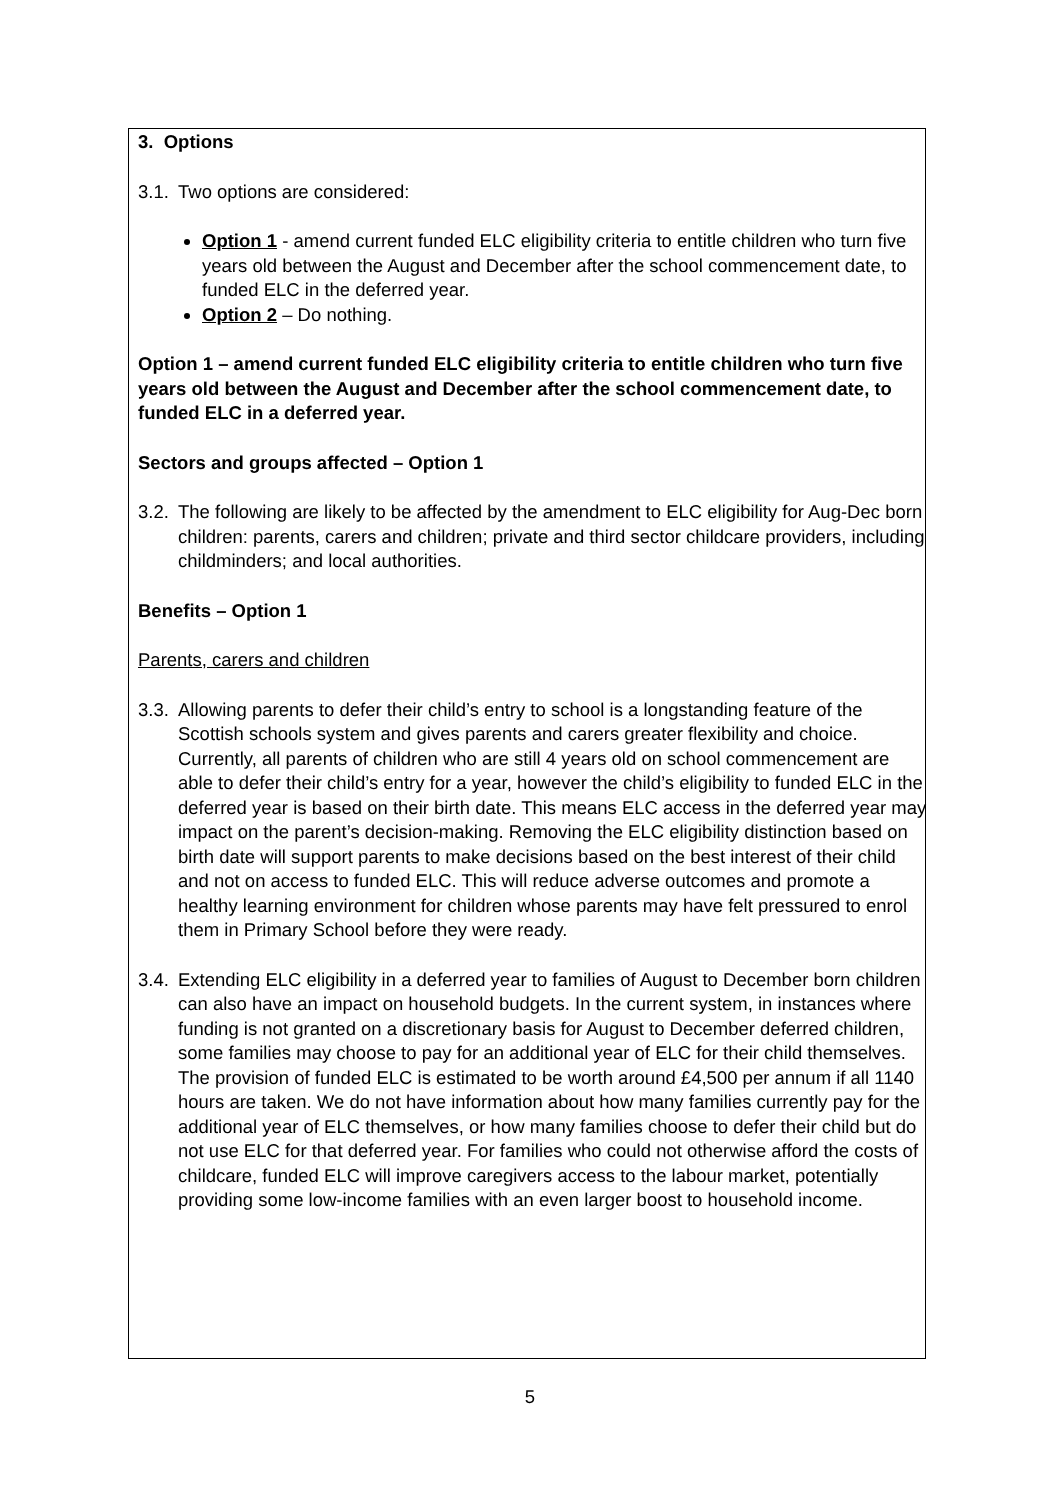3. Options
3.1. Two options are considered:
Option 1 - amend current funded ELC eligibility criteria to entitle children who turn five years old between the August and December after the school commencement date, to funded ELC in the deferred year.
Option 2 – Do nothing.
Option 1 – amend current funded ELC eligibility criteria to entitle children who turn five years old between the August and December after the school commencement date, to funded ELC in a deferred year.
Sectors and groups affected – Option 1
3.2. The following are likely to be affected by the amendment to ELC eligibility for Aug-Dec born children: parents, carers and children; private and third sector childcare providers, including childminders; and local authorities.
Benefits – Option 1
Parents, carers and children
3.3. Allowing parents to defer their child’s entry to school is a longstanding feature of the Scottish schools system and gives parents and carers greater flexibility and choice. Currently, all parents of children who are still 4 years old on school commencement are able to defer their child’s entry for a year, however the child’s eligibility to funded ELC in the deferred year is based on their birth date. This means ELC access in the deferred year may impact on the parent’s decision-making. Removing the ELC eligibility distinction based on birth date will support parents to make decisions based on the best interest of their child and not on access to funded ELC. This will reduce adverse outcomes and promote a healthy learning environment for children whose parents may have felt pressured to enrol them in Primary School before they were ready.
3.4. Extending ELC eligibility in a deferred year to families of August to December born children can also have an impact on household budgets. In the current system, in instances where funding is not granted on a discretionary basis for August to December deferred children, some families may choose to pay for an additional year of ELC for their child themselves. The provision of funded ELC is estimated to be worth around £4,500 per annum if all 1140 hours are taken. We do not have information about how many families currently pay for the additional year of ELC themselves, or how many families choose to defer their child but do not use ELC for that deferred year. For families who could not otherwise afford the costs of childcare, funded ELC will improve caregivers access to the labour market, potentially providing some low-income families with an even larger boost to household income.
5